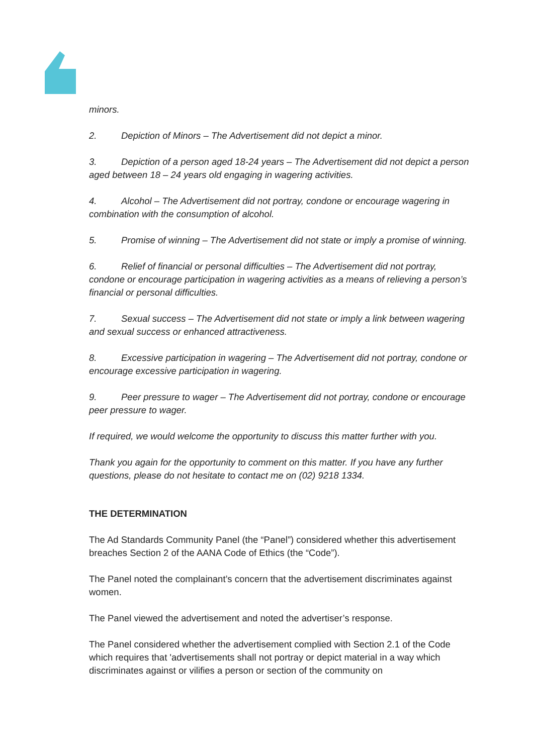minors.
2. Depiction of Minors – The Advertisement did not depict a minor.
3. Depiction of a person aged 18-24 years – The Advertisement did not depict a person aged between 18 – 24 years old engaging in wagering activities.
4. Alcohol – The Advertisement did not portray, condone or encourage wagering in combination with the consumption of alcohol.
5. Promise of winning – The Advertisement did not state or imply a promise of winning.
6. Relief of financial or personal difficulties – The Advertisement did not portray, condone or encourage participation in wagering activities as a means of relieving a person’s financial or personal difficulties.
7. Sexual success – The Advertisement did not state or imply a link between wagering and sexual success or enhanced attractiveness.
8. Excessive participation in wagering – The Advertisement did not portray, condone or encourage excessive participation in wagering.
9. Peer pressure to wager – The Advertisement did not portray, condone or encourage peer pressure to wager.
If required, we would welcome the opportunity to discuss this matter further with you.
Thank you again for the opportunity to comment on this matter. If you have any further questions, please do not hesitate to contact me on (02) 9218 1334.
THE DETERMINATION
The Ad Standards Community Panel (the “Panel”) considered whether this advertisement breaches Section 2 of the AANA Code of Ethics (the “Code”).
The Panel noted the complainant’s concern that the advertisement discriminates against women.
The Panel viewed the advertisement and noted the advertiser’s response.
The Panel considered whether the advertisement complied with Section 2.1 of the Code which requires that 'advertisements shall not portray or depict material in a way which discriminates against or vilifies a person or section of the community on